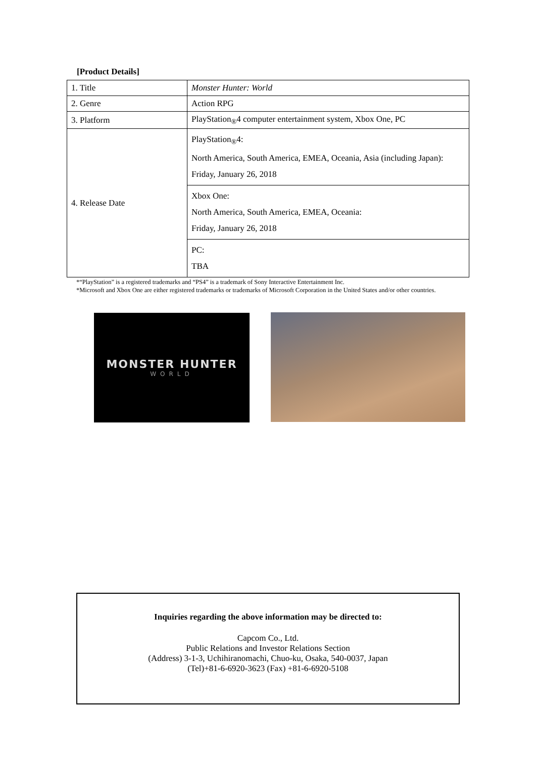[Product Details]
| 1. Title | Monster Hunter: World |
| 2. Genre | Action RPG |
| 3. Platform | PlayStation<sub>®</sub>4 computer entertainment system, Xbox One, PC |
| 4. Release Date | PlayStation<sub>®</sub>4: North America, South America, EMEA, Oceania, Asia (including Japan): Friday, January 26, 2018 |
| | Xbox One: North America, South America, EMEA, Oceania: Friday, January 26, 2018 |
| | PC: TBA |
*“PlayStation” is a registered trademarks and “PS4” is a trademark of Sony Interactive Entertainment Inc.
*Microsoft and Xbox One are either registered trademarks or trademarks of Microsoft Corporation in the United States and/or other countries.
MONSTER HUNTER
WORLD
Inquiries regarding the above information may be directed to:
Capcom Co., Ltd.
Public Relations and Investor Relations Section
(Address) 3-1-3, Uchihiranomachi, Chuo-ku, Osaka, 540-0037, Japan
(Tel)+81-6-6920-3623 (Fax) +81-6-6920-5108